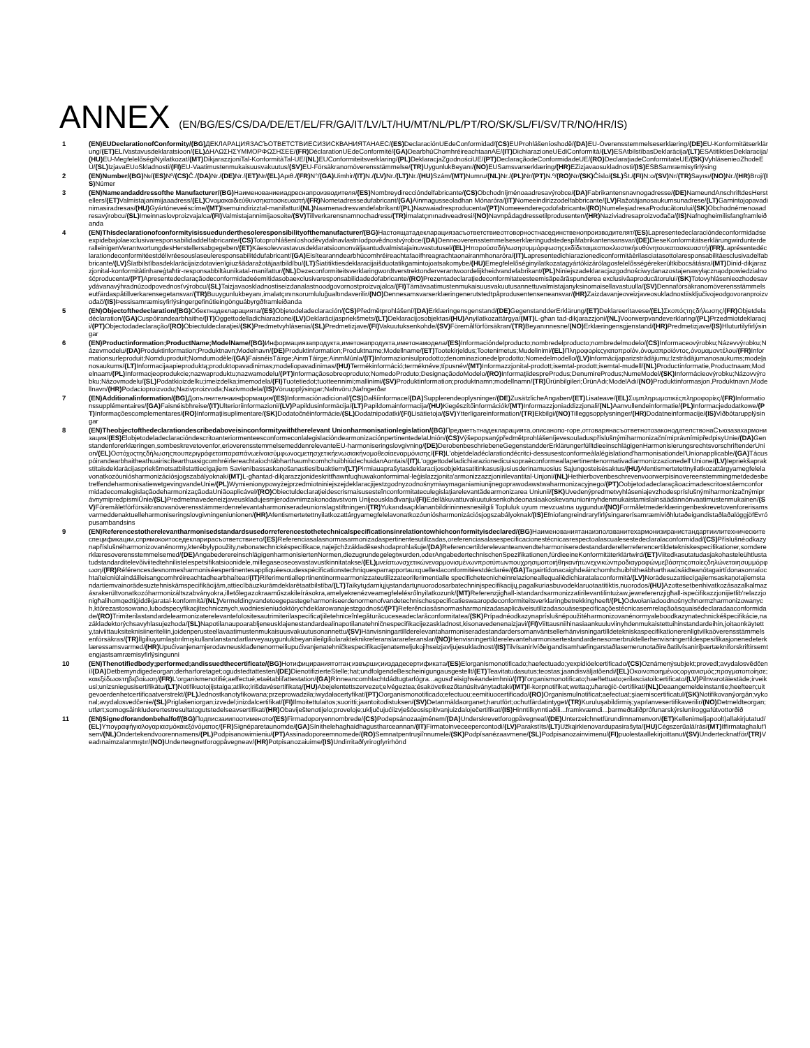ANNEX (EN/BG/ES/CS/DA/DE/ET/EL/FR/GA/IT/LV/LT/HU/MT/NL/PL/PT/RO/SK/SL/FI/SV/TR/NO/HR/IS)
1 (EN)EUDeclarationofConformity/(BG) ДЕКЛАРАЦИЯЗАСЪОТВЕТСТВИЕСИЗИСКВАНИЯТАНАЕС/(ES) DeclaraciónUEdeConformidad/(CS) EUProhlášeníoshodě/(DA) EU-Overensstemmelseserklæring/(DE) EU-Konformitätserklärung/(ET) ELiVastavusdeklaratsioon/(EL) ΔΗΛΩΣΗΣΥΜΜΟΡΦΩΣΗΣΕΕ/(FR) DéclarationUEdeConformité/(GA) DearbhúChomhréireachtaanAE/(IT) DichiarazioneUEdiConformità/(LV) ESAtbilstībasDeklarācija/(LT) ESAtitiktiesDeklaracija/(HU) EU-MegfelelőségiNyilatkozat/(MT) DikjarazzjoniTal-KonformitàTal-UE/(NL) EUConformiteitsverklaring/(PL) DeklaracjaZgodnościUE/(PT) DeclaraçãodeConformidadeUE/(RO) DeclaraţiadeConformitateUE/(SK) VyhlásenieoZhodeEÚ/(SL) IzjavaEUoSkladnosti/(FI) EU-Vaatimustenmukaisuusvakuutus/(SV) EU-Försäkranomöverensstämmelse/(TR) UygunlukBeyanı/(NO) EUSamsvarserklæring/(HR) EZizjavaosukladnosti/(IS) ESBSamræmisyfirlýsing
2 (EN)Number/(BG)№/(ES) Nº/(CS) Č./(DA) Nr./(DE) Nr./(ET) Nr/(EL) Αριθ./(FR) N°/(GA) Uimhir/(IT) N./(LV) Nr./(LT) Nr./(HU) Szám/(MT) Numru/(NL) Nr./(PL) Nr/(PT) N.º/(RO) Nr/(SK) Číslo/(SL) Št./(FI) N:o/(SV) Nr/(TR) Sayısı/(NO) Nr./(HR) Broj/(IS) Númer
3 (EN)Nameandaddressofthe Manufacturer/(BG) Наименованиеиадреснапроизводителя/(ES) Nombreydireccióndelfabricante/(CS) Obchodníjménoaadresavýrobce/(DA) Fabrikantensnavnogadresse/(DE) NameundAnschriftdesHerstellers/(ET) Valmistajanimijaaadress/(EL) Όνομακαιδιεύθυνσηκατασκευαστή/(FR) Nometadressedufabricant/(GA) Ainmagusseoladhan Mónaróra/(IT) Nomeeindirizzodelfabbricante/(LV) Ražotājanosaukumsunadrese/(LT) Gamintojopavadinimasiradresas/(HU) Gyártóneveéscíme/(MT) Isemuindirizztal-manifattur/(NL) Naamenadresvandefabrikant/(PL) Nazwaiadresproducenta/(PT) Nomeeendereçodofabricante/(RO) NumeleşiadresaProducătorului/(SK) Obchodnémenoaadresavýrobcu/(SL) Imeinnaslovproizvajalca/(FI) Valmistajannimijaosoite/(SV) Tillverkarensnamnochadress/(TR) İmalatçınınadıveadresi/(NO) Navnpådagdressetilprodusenten/(HR) Naziviadresaproizvođača/(IS) Nafnogheimilisfangframleiðanda
4 (EN)Thisdeclarationofconformityisissuedunderthesoleresponsibilityofthemanufacturer/(BG) Настоящатадекларациязасъответствиеотговорностнасединственопроизводителят/(ES) Lapresentedeclaracióndeconformidadseexpidebajolaexclusivaresponsabilidaddelfabricante/(CS) Totoprohlášeníoshoděvydalnavlastníodpovědnostvýrobce/(DA) Denneoverensstemmelseserklæringudstedespåfabrikantensansvar/(DE) DieseKonformitätserklärungwirdunterderalleinigenVerantwortungdesHerstellersabgegeben/(ET) Käesolevvastavusdeklaratsioononväljaantudvalmistajainuvastutusel/(EL) Ηπαρούσαδήλωσησυμμόρφωσηςεκδίδεταιμεαποκλειστικήευθύνητουκατασκευαστή/(FR) Laprésentedéclarationdeconformitéestdélivréesouslaseuleresponsabilitédufabricant/(GA) Eisítearanndearbhúcomhréireachtafaoifhreagrachtaonairanmhonaróra/(IT) Lapresentedichiarazionediconformitàèrilasciatasottolaresponsabilitàesclusivadelfabbricante/(LV) Šīatbilstībasdeklarācijaizdotavienīgiuzšādaražotājaatbildību/(LT) Šiatitiktiesdeklaracijaišduotatikgamintojoatsakomybe/(HU) Emegfelelőséginyilatkozatagyártókizárólagosfelelősségérekerültkibocsátásra/(MT) Dinid-dikjarazzjonital-konformitàtinhareġtaħtir-responsabbiltàunikatal-manifattur/(NL) Dezeconformiteitsverklaringwordtverstrektonderverantwoordelijkheidvandefabrikant/(PL) Niniejszadeklaracjazgodnościwydanazostajenawyłącznąodpowiedzialnośćproducenta/(PT) Apresentedeclaraçãodeconformidadeéemitidasobaexclusivaresponsabilidadedofabricante/(RO) Prezentadeclaraţiedeconformitateesteemisăpeǎrăspunderea exclusivăaproducătorului/(SK) Totovyhlásenieozhodesavydávanavýhradnúzodpovednosťvýrobcu/(SL) Taizjavaoskladnostiseizdanalastnoodgovornostproizvajalca/(FI) Tämävaatimustenmukaisuusvakuutusannettuvalmistajanyksinomaisellavastuulla/(SV) Dennaförsäkranomöverensstämmelseutfärdaspåtillverkarensegetansvar/(TR) Buuygunlukbeyanı,imalatçınınsorumluluğualtındaverilir/(NO) Dennesamsvarserklæringenerutstedtpåprodusentenseneansvar/(HR) Zaizdavanjeoveizjaveosukladnostiisključivojeodgovoranproizvođač/(IS) Þessisamræmisyfirlýsingergefinútieingönguábyrgðframleiðanda
5 (EN)Objectofthedeclaration/(BG) Обектнадекларацията/(ES) Objetodeladeclaración/(CS) Předmětprohlášení/(DA) Erklæringensgenstand/(DE) GegenstandderErklärung/(ET) Deklareeritavese/(EL) Σκοπόςτηςδήλωσης/(FR) Objetdeladéclaration/(GA) Cuspóirandearbhaithe/(IT) Oggettodelladichiarazione/(LV) Deklarācijaspriekšmets/(LT) Deklaracijosobjektas/(HU) Anyilatkozattárgya/(MT) L-għan tad-dikjarazzjoni/(NL) Voorwerpvandeverklaring/(PL) Przedmiotdeklaracji/(PT) Objectodadeclaração/(RO) Obiectuldeclaraţiei/(SK) Predmetvyhlásenia/(SL) Predmetizjave/(FI) Vakuutuksenkohde/(SV) Föremålförförsäkran/(TR) Beyanınnesne/(NO) Erklæringensgjenstand/(HR) Predmetizjave/(IS) Hluturtilyfirlýsingar
6 (EN)Productinformation;ProductName;ModelName/(BG) Информациязапродукта,иметонапродукта,иметонамодела/(ES) Informacióndelproducto;nombredelproducto;nombredelmodelo/(CS) Informaceovýrobku;Názevvýrobku;Názevmodelu/(DA) Produktinformation;Produktnavn;Modelnavn/(DE) Produktinformation;Produktname;Modellname/(ET) Tootekirjeldus;Tootenimetus;Mudelinimi/(EL) Πληροφορίεςγιατοπροϊόν,όνομαπροϊόντος,όνομαμοντέλου/(FR) Informationsurleproduit;Nomduproduit;Nomdumodèle/(GA) FaisnéisTáirge;AinmTáirge;AinmMúnla/(IT) Informazionisulprodotto;denominazionedelprodotto;Nomedelmodello/(LV) Informācijaparizstrādājumu;Izstrādājumanosaukums;modeļanosaukums/(LT) Informacijaapieproduktą;produktopavadinimas;modeliopavadinimas/(HU) Termékinformáció;terméknéve;típusnév/(MT) Informazzjonital-prodott;isemtal-prodott;isemtal-mudell/(NL) Productinformatie,Productnaam;Modelnaam/(PL) Informacjeoprodukcie;nazwaproduktu;nazwamodelu/(PT) Informaçãosobreoproduto;NomedoProduto;DesignaçãodoModelo/(RO) InformaţiidespreProdus;DenumireProdus;NumeModel/(SK) Informácieovýrobku;Názovvýrobku;Názovmodelu/(SL) Podatkioizdelku;imeizdelka;imemodela/(FI) Tuotetiedot;tuotteennimi;mallinimi/(SV) Produktinformation;produktnamn;modellnamn/(TR) Ürünbilgileri;ÜrünAdı;ModelAdı/(NO) Produktinformasjon,Produktnavn,Modellnavn/(HR) Podacioproizvodu;Nazivproizvoda;Nazivmodela/(IS) Vöruupplýsingar;Nafnvöru;Nafngerðar
7 (EN)Additionalinformation/(BG) Допълнителнаинформация/(ES) Informaciónadicional/(CS) Dalšíinformace/(DA) Supplerendeoplysninger/(DE) ZusätzlicheAngaben/(ET) Lisateave/(EL) Συμπληρωματικέςπληροφορίες/(FR) Informationssupplémentaires/(GA) Faisnéisbhreise/(IT) Ulterioriinformazioni/(LV) Papildusinformācija/(LT) Papildomainformacija/(HU) Kiegészítőinformációk/(MT) Informazzjoniaddizzjonali/(NL) Aanvullendeinformatie/(PL) Informacjedodatkowe/(PT) Informaçõescomplementares/(RO) Informaţiisuplimentare/(SK) Dodatočnéinformácie/(SL) Dodatnipodatki/(FI) Lisätietoja/(SV) Ytterligareinformation/(TR) Ekbilgi/(NO) Tilleggsopplysninger/(HR) Dodatneinformacije/(IS) Viðbótarupplýsingar
8 (EN)Theobjectofthedeclarationdescribedaboveisinconformitywiththerelevant Unionharmonisationlegislation/(BG) Предметътнадекларацията,описанопо-горе,отговарянасъответнотозаконодателствонаСъюзазахармонизация/(ES) ElobjetodeladeclaracióndescritoanteriormenteesconformeconlalegislacióndearmonizaciónpertinentedelaUnión/(CS) VýšepopsanýpředmětprohlášeníjevesouladuspříslušnýmiharmonizačnímiprávnímipředpisyUnie/(DA) Genstandenforerklæringen,sombeskrevetovenfor,erioverensstemmelsemeddenrelevanteEU-harmoniseringslovgivning/(DE) DerobenbeschriebeneGegenstandderErklärungerfülltdieeinschlägigenHarmonisierungsrechtsvorschriftenderUnion/(EL) Οστόχοςτηςδήλωσηςπουπεριγράφεταιπαραπάνωείναισύμφωνοςμετησχετικήενωσιακήνομοθεσίαεναρμόνισης/(FR) L'objetdeladéclarationdécritci-dessusestconformeàlalégislationd'harmonisationdel'Unionapplicable/(GA) TácuspóirandearbhaitheathuairiscítearthuasigcomhréirlereachtaíochtábharthaumhcomhchuibhiúdechuidanAontais/(IT) L'oggettodelladichiarazionedicuisopraèconformeallapertinentenormativadiarmonizzazionedell'Unione/(LV) Iepriekšaprakstītaisdeklarācijaspriekšmetsatbilstattiecīgajiem Savienībassaskaņošanastiesībuaktiem/(LT) Pirmiauaprašytasdeklaracijosobjektasatitinkasusijusiusderinamuosius Sąjungosteisėsaktus/(HU) Afentismertetettnyilatkozattárgyamegfelelavonatkozóuniósharmonizációsjogszabályoknak/(MT) L-għantad-dikjarazzjonideskrittħawnfuqhuwakonformimal-leġislazzjonita'armonizzazzjonirilevantital-Unjoni/(NL) HethierbovenbeschrevenvoorwerpisinovereenstemmingmetdedesbetreffendeharmonisatiewetgevingvandeUnie/(PL) Wymienionypowyżejprzedmiotniniejszejdeklaracjijestzgodnyzodnośnymiwymaganiamiunijnegoprawodawstwaharmonizacyjnego/(PT) OobjetodadeclaraçãoacimadescritoestáemconformidadecomalegislaçãodeharmonizaçãodaUniãoaplicável/(RO) Obiectuldeclaraţieidescrismaisusesteînconformitateculegislaţiarelevantădearmonizarea Uniunii/(SK) UvedenýpredmetvyhláseniajevzhodespríslušnýmiharmonizačnýmiprávnymipredpismiÚnie/(SL) Predmetnavedeneizjaveuskladujesmjerodavnimzakonodavstvom Unijeousklađivanju/(FI) Edelläkuvattuvakuutuksenkohdeonasiaakoskevanunioninyhdenmukaistamislainsäädännönvaatimustenmukainen/(SV) Föremåletförförsäkranovanöverensstämmerdenrelevantaharmoniseradeunionslagstiftningen/(TR) Yukarıdaaçıklananbildirininnesnesiilgili Topluluk uyum mevzuatına uygundur/(NO) Formåletmederklæringenbeskrevetovenforerisamsvarmeddenaktuelleharmoniseringslovgivningeniunionen/(HR) Afentismertetettnyilatkozattárgyamegfelelavonatkozóuniósharmonizációsjogszabályoknak/(IS) EfniofangreindraryfirlýsingarerísamræmiviðhlutaðeigandistaðlaðalöggjöfEvrópusambandsins
9 (EN)Referencestotherelevantharmonisedstandardsusedorreferencestothetechnicalspecificationsinrelationtowhichconformityisdeclared/(BG) Наименованиятанаизползванитехармонизиранистандартиилитехническитеспецификации,спрямокоитоседекларирасъответствието/(ES) Referenciasalasnormasarmonizadaspertinentesutilizadas,oreferenciasalasespecificacionestécnicasrespectoalascualesestedeclaralaconformidad/(CS) Příslušnéodkazynapříslušnéharmonizovanénormy,kterébylypoužity,nebonatechnickéspecifikace,najejichžzákladěseshodaprohlašuje/(DA) Referencertilderelevanteanvendteharmoniseredestandarderellerreferencertildetekniskespecifikationer,somdererklæresoverensstemmelsemed/(DE) AngabederereinschlägigenharmonisiertenNormen,diezugrundegelegtwurden,oderAngabedertechnischenSpezifikationen,fürdieeineKonformitäterklärtwird/(ET) Viitedkasutatudasjakohasteleühtlustatudstandarditelevõiviitedtehnilistelespetsifikatsioonidele,millegaseoseosvastavustkinnitatakse/(EL) μνείατωνσχετικώνεναρμονισμένωνπροτύπωνπουχρησιμοποιήθηκανήτωνεχνικώνπροδιαγραφώνμεβάσητιςοποίεςδηλώνεταιησυμμόρφωση/(FR) Référencesdesnormesharmoniséespertinentesappliquéesoudesspécificationstechniquesparrapportauxquelleslaconformitéestdéclarée/(GA) Tagairtídonacaighdeáinchomhchuibhitheábharthaaúsáidteanótagairtídonasonraíochtaíteicniúlaindáilleisangcomhréireachtadhearbhaítear/(IT) Riferimentialleprtinentinormearmonizzateutilizzateoriferimentialle specifichetecnicheinrelazioneallequalièdichiaratalaconformità/(LV) Norādesuzattiecīgajiemsaskaņotajiemstandartiemvainorādesuztehniskāmspecifikācijām,attiecībāuzkurāmdeklarētaatbilstība/(LT) Taikytųdarniųjųstandartųnuorodosarbatechninįspecifikacijų,pagalkuriasbuvodeklaruotaatitiktis,nuorodos/(HU) Azottesetbenhivatkozásazalkalmazásrakerültvonatkozóharmonizáltszabványokra,illetőlegazokraaműszakileírásokra,amelyekrenézveamegfelelésrőlnyilatkozunk/(MT) Referenzjigħall-istandardsarmonizzatirilevantilintużaw,jewreferenzjigħall-ispeċifikazzjonijietlib'relazzjonigħalihomqedtiġiddikjaratal-konformità/(NL) Vermeldingvandetoegepastegeharmoniseerdenormenofvandetechnischespecificatieswaaropdeconformiteitsverklaringbetrekkingheeft/(PL) Odwołaniadoodnośnychnormzharmonizowanych,którezastosowano,lubodspecyfikacjitechnicznych,wodniesieniudoktórychdeklarowanajestzgodność/(PT) Referênciasàsnormasharmonizadasaplicáveisutilizadasouàsespecificaçõestécnicasemrelaçãoàsquaisédeclaradaaconformidade/(RO) Trimiterilastandardelearmonizaterelevantefolositesautrimiterilaspecificaţiiletehniceînlegăturăcuceseadeclarăconformitatea/(SK) Prípadnéodkazynapríslušnépoužitéharmonizovanénormyaleboodkazynatechnickéšpecifikácie,nazákladektorýchsavyhlasujezhoda/(SL) Napotilanaupoarabljeneusklajenestandardealinapotilanatehničnespecifikacijezaskladnost,kisonavedenenaizjavi/(FI) Viittausniihinasiaankuuluviinyhdenmukaistettuihinstandardeihin,joitaonkäytetty,taiviittauksiteknisiineriteliin,joidenperusteellavaatimustenmukaisuusvakuutusonannettu/(SV) Hänvisningartillderelevantaharmoniseradestandardersomanväntsellerhänvisningartilldetekniskaspecifikationerenligtvilkaöverensstämmelsenförsäkras/(TR) İlgiliuyumlaştırılmışkullanılanstandartlarveyauygunlukbeyaniileilgiliolarakteknikreferanslarareferanslar/(NO) Henvisningertilderelevanteharmonisertestandardenesomerbruktellerhenvisningertildespesifikasjonenedeterklæressamsvarmed/(HR) Upućivanjenamjerodavneusklađenenormeiliupućivanjenatehničkespecifikacijenatemeljukojihseizjavljujesukladnost/(IS) Tilvísanirívíðeigandisamhæfingarstaðlasemerunotaðireðatilvísaniríþærtækniforskriftirsemtengjastsamræmisyfirlýsingunni
10 (EN)Thenotifiedbody;performed;andissuedthecertificate/(BG) Нотифицираниятorган;извърши;ииздадесертификата/(ES) Elorganismonotificado;haefectuado;yexpidióelcertificado/(CS) Oznámenýsubjekt;provedl;avydalosvědčení/(DA) Detbemyndigedeorgan;derharforetaget;ogudstedtattesten/(DE) DienotifizierteStelle;hat;undfolgendeBescheinigungausgestellt/(ET) Teavitatudasutus;teostas;jaandisväljatõendi/(EL) Οκοινοποιημένοςοργανισμός;πραγματοποίησε;καιεξέδωσετηβεβαίωση/(FR) L'organismenotifié;aeffectué;etaétabliľattestation/(GA) Rinneancomhlachtdádtugtarfógra...agusd'eisighséandeimhniú/(IT) l'organismonotificato;haeffettuato;erilasciatoilcertificato/(LV) Pilnvarotāiestāde;irveikusi;unizsniegusisertifikātu/(LT) Notifikuotojiįstaiga;atliko;irišdavėsertifikatą/(HU) Abejelentettszervezet;elvégeztea;ésakövetkezőtanúsítványtadtaki/(MT) Il-korpnotifikat;wettaq;uħareġiċ-ċertifikat/(NL) Deaangemeldeinstantie;heefteen;uitgevoerdenhetcertificaatverstrekt/(PL) Jednostkanotyfikowana;przeprowadziła;iwydałacertyfikat/(PT) Oorganismonotificado;efectuou;eemitiuocertificado/(RO) Organismulnotificat;aefectuat;şiaemiscertificatul/(SK) Notifikovanýorgán;vykonal;avydalosvedčenie/(SL) Priglašeniorgan;izvedel;inizdalcertifikat/(FI) Ilmoitettulaitos;suoritti;jaantoitodistuksen/(SV) Detanmäldaorganet;harutfört;ochutfärdatintyget/(TR) Kuruluşabildirmiş;yapılanvesertifikaverilir/(NO) Detmeldteorgan;utført;somogsåinkluderertestresultatogutstedelseavsertifikat/(HR) Obaviještenotijelo;proveloje;uključujućiizvješćeosispitivanjuizdaloječertifikat/(IS) Hinntilkynntiaðili...framkvæmdi...þarmeðtaliðprófunarskýrsluníroggafútvottorðið
11 (EN)Signedforandonbehalfof/(BG) Подписзаиипоотименото/(ES) Firmadoporyennombrede/(CS) Podepsánozaajménem/(DA) Underskrevetforogpåvegneaf/(DE) Unterzeichnetfürundimnamenvon/(ET) Kellenimeljapoolt)allakirjutatud/(EL) Υπογραφήγιαλογαριασμόκαιεξόνόματος/(FR) Signéparetaunomde/(GA) Sínithelehaghaidhagustharceannan/(IT) Firmatoinveceepercontodi/(LV) Parakstīts/(LT) Užkąirkienovardupasirašyta/(HU) Cégszerűaláírás/(MT) Iffirmataghaluf'isem/(NL) Ondertekendvoorennamens/(PL) Podpisanowimieniu/(PT) Assinadoporeemnomede/(RO) Semnatpentruşiînnumele/(SK) Podpísanézaavmene/(SL) Podpisanozainvimenu/(FI) puolestaallekirjoittanut/(SV) Undertecknatför/(TR) Veadınaimzalanmıştır/(NO) Underteegnetforogpåvegneav/(HR) Potpisanozaiuime/(IS) Undirritaðfyrirogfyrirhönd